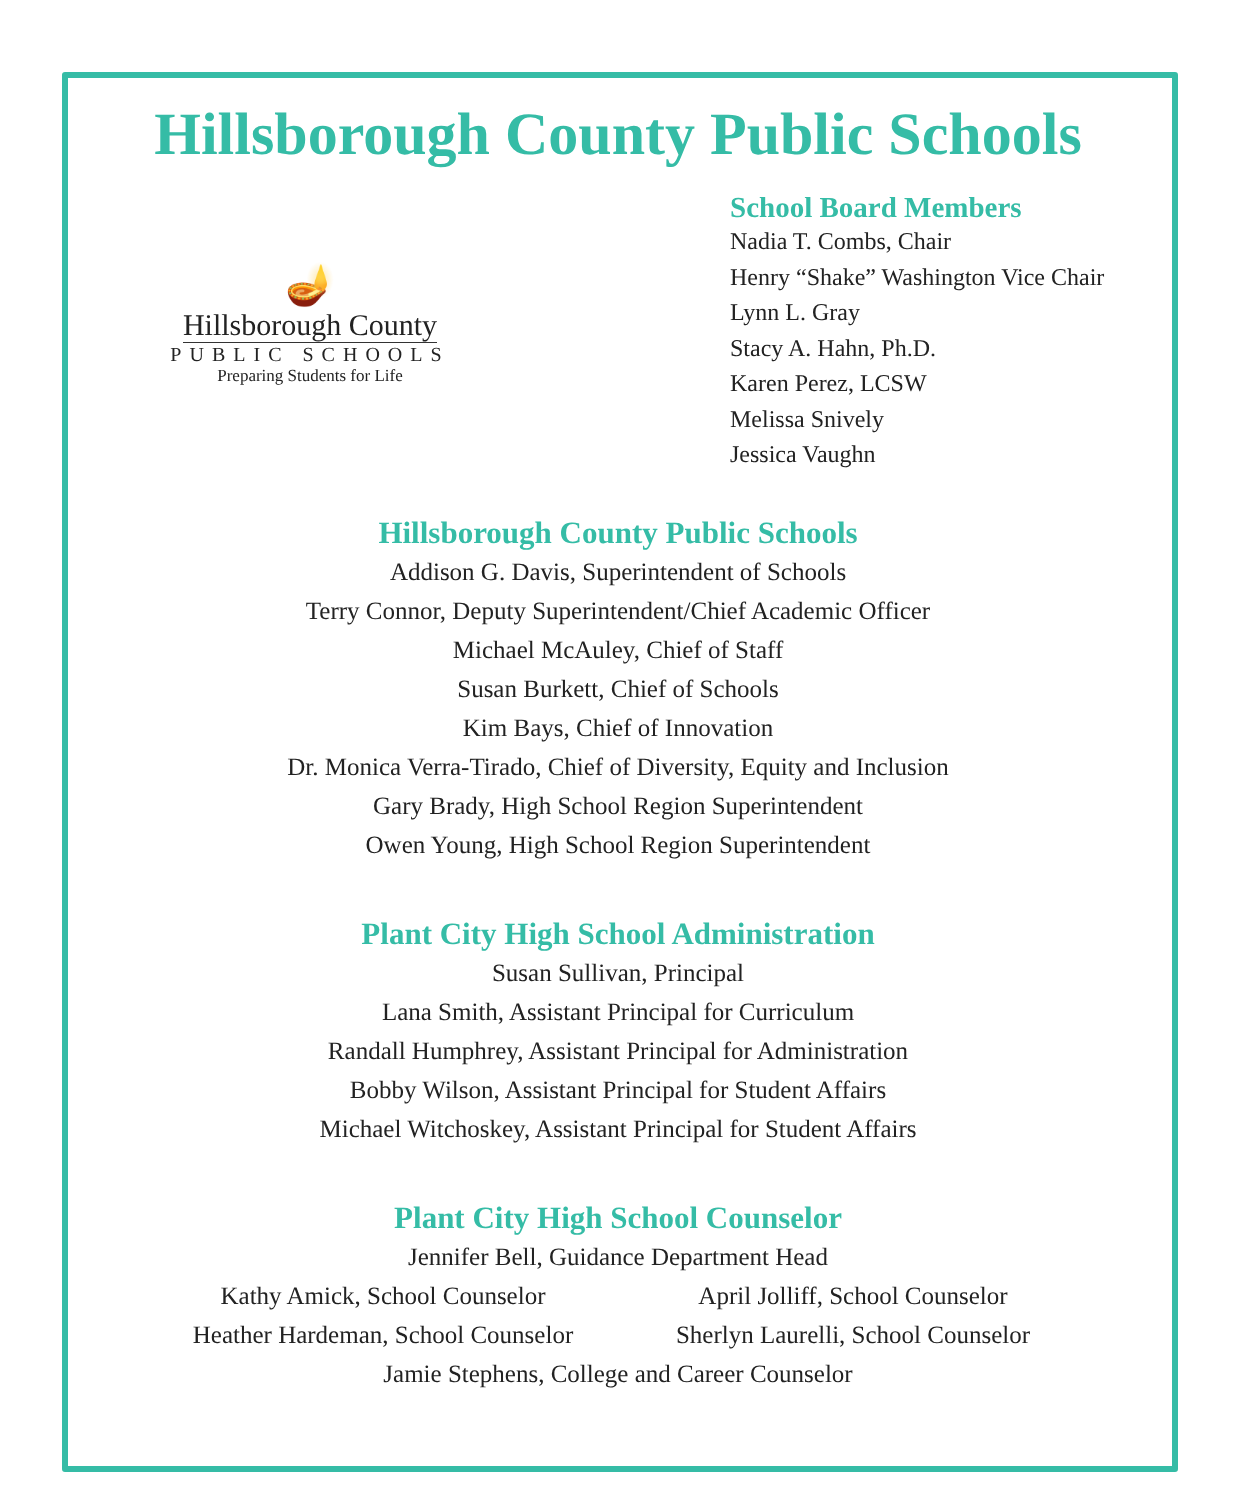Hillsborough County Public Schools
🪔
Hillsborough County
PUBLIC SCHOOLS
Preparing Students for Life
School Board Members
Nadia T. Combs, Chair
Henry “Shake” Washington Vice Chair
Lynn L. Gray
Stacy A. Hahn, Ph.D.
Karen Perez, LCSW
Melissa Snively
Jessica Vaughn
Hillsborough County Public Schools
Addison G. Davis, Superintendent of Schools
Terry Connor, Deputy Superintendent/Chief Academic Officer
Michael McAuley, Chief of Staff
Susan Burkett, Chief of Schools
Kim Bays, Chief of Innovation
Dr. Monica Verra-Tirado, Chief of Diversity, Equity and Inclusion
Gary Brady, High School Region Superintendent
Owen Young, High School Region Superintendent
Plant City High School Administration
Susan Sullivan, Principal
Lana Smith, Assistant Principal for Curriculum
Randall Humphrey, Assistant Principal for Administration
Bobby Wilson, Assistant Principal for Student Affairs
Michael Witchoskey, Assistant Principal for Student Affairs
Plant City High School Counselor
Jennifer Bell, Guidance Department Head
Kathy Amick, School Counselor April Jolliff, School Counselor
Heather Hardeman, School Counselor
Sherlyn Laurelli, School Counselor
Jamie Stephens, College and Career Counselor